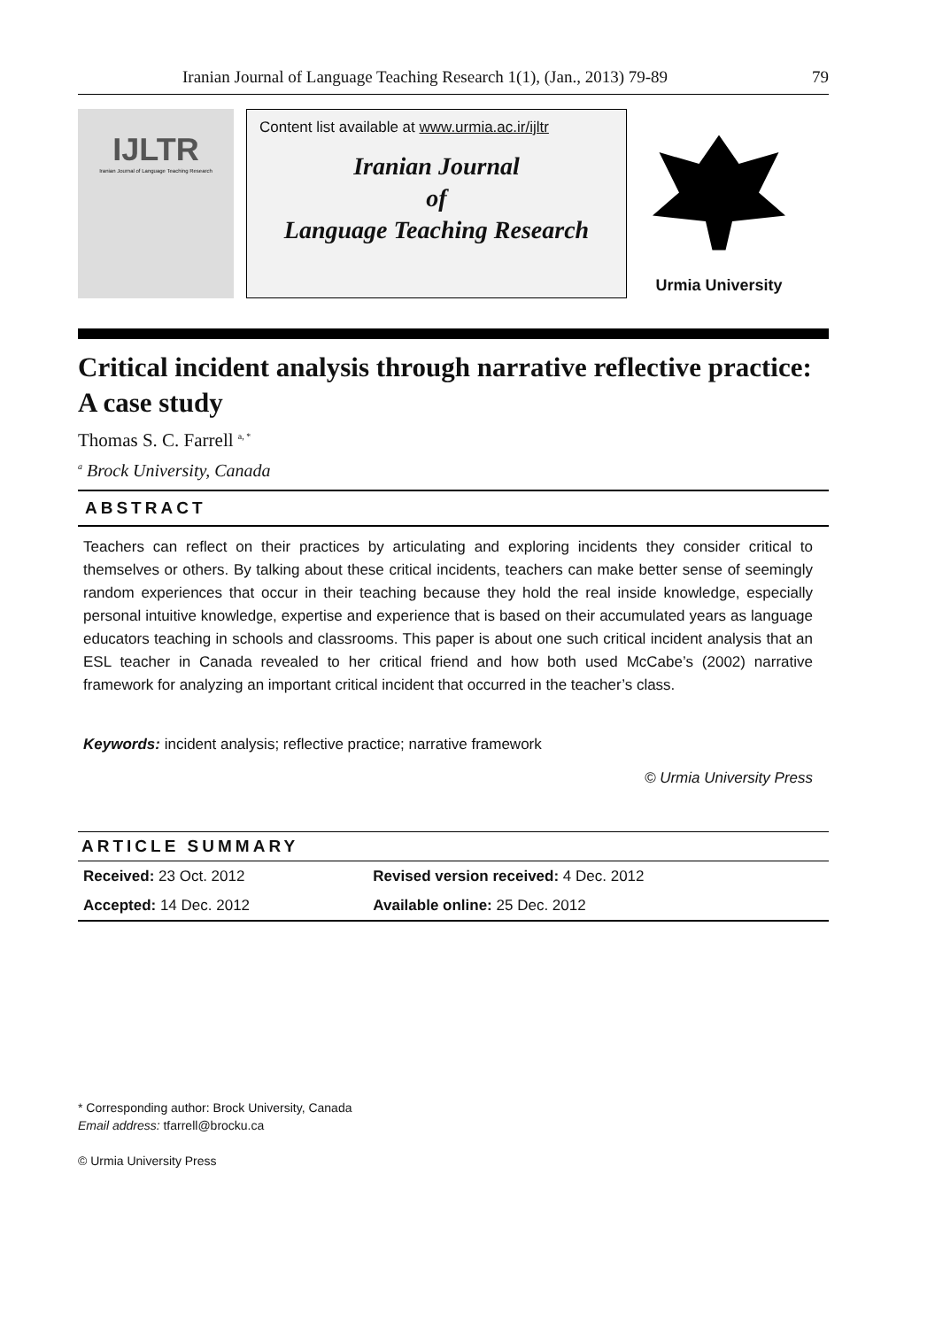Iranian Journal of Language Teaching Research 1(1), (Jan., 2013) 79-89 79
IJLTR
Iranian Journal of Language Teaching Research
Content list available at www.urmia.ac.ir/ijltr
Iranian Journal
of
Language Teaching Research
Urmia University
Critical incident analysis through narrative reflective practice: A case study
Thomas S. C. Farrell <sup>a, *</sup>
<sup>a</sup> Brock University, Canada
ABSTRACT
Teachers can reflect on their practices by articulating and exploring incidents they consider critical to themselves or others. By talking about these critical incidents, teachers can make better sense of seemingly random experiences that occur in their teaching because they hold the real inside knowledge, especially personal intuitive knowledge, expertise and experience that is based on their accumulated years as language educators teaching in schools and classrooms. This paper is about one such critical incident analysis that an ESL teacher in Canada revealed to her critical friend and how both used McCabe’s (2002) narrative framework for analyzing an important critical incident that occurred in the teacher’s class.
Keywords: incident analysis; reflective practice; narrative framework
© Urmia University Press
| ARTICLE SUMMARY | |
| --- | --- |
| Received: 23 Oct. 2012 | Revised version received: 4 Dec. 2012 |
| Accepted: 14 Dec. 2012 | Available online: 25 Dec. 2012 |
* Corresponding author: Brock University, Canada
Email address: tfarrell@brocku.ca
© Urmia University Press